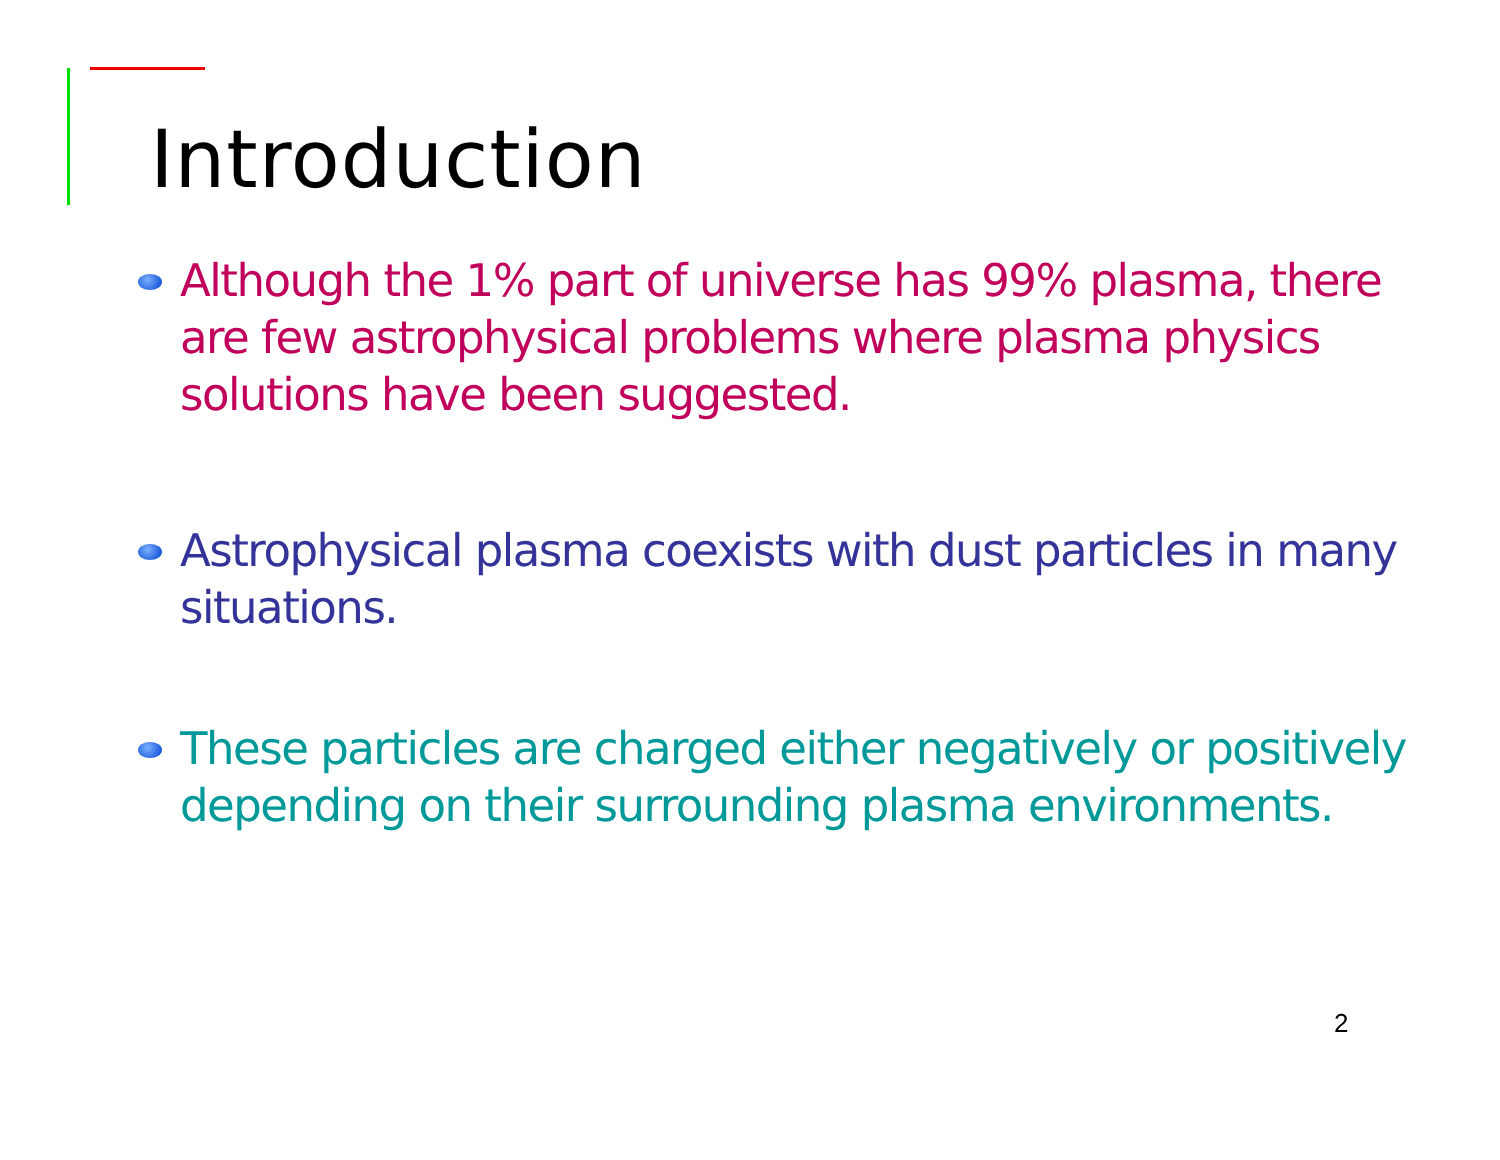Introduction
Although the 1% part of universe has 99% plasma, there are few astrophysical problems where plasma physics solutions have been suggested.
Astrophysical plasma coexists with dust particles in many situations.
These particles are charged either negatively or positively depending on their surrounding plasma environments.
2